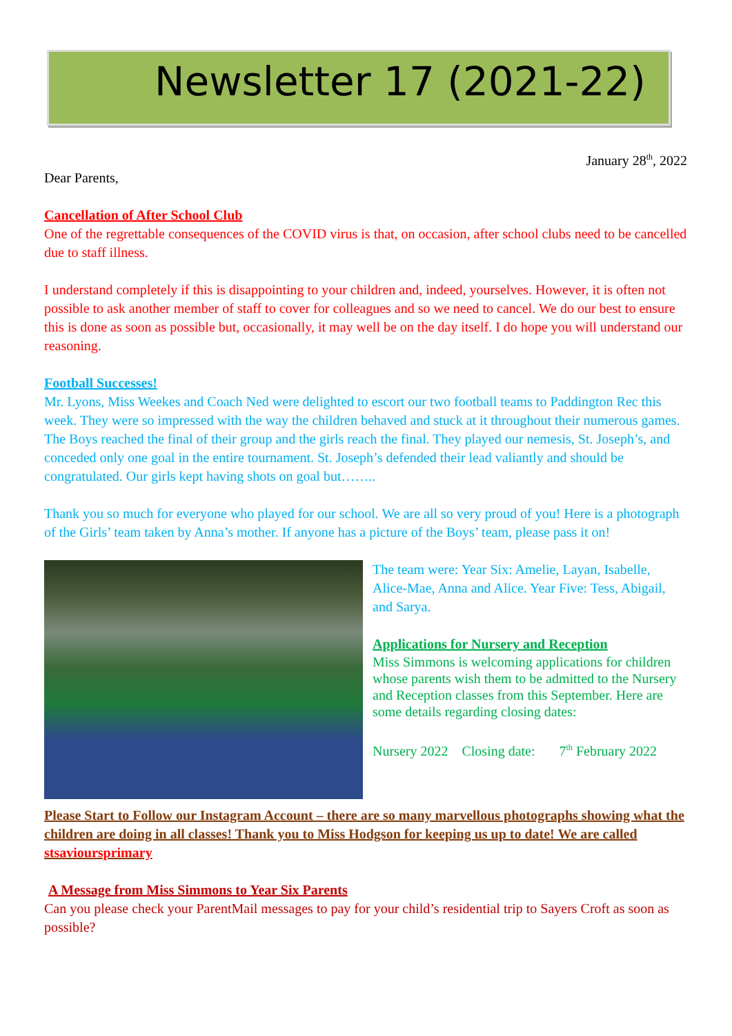Newsletter 17 (2021-22)
January 28<sup>th</sup>, 2022
Dear Parents,
Cancellation of After School Club
One of the regrettable consequences of the COVID virus is that, on occasion, after school clubs need to be cancelled due to staff illness.
I understand completely if this is disappointing to your children and, indeed, yourselves. However, it is often not possible to ask another member of staff to cover for colleagues and so we need to cancel. We do our best to ensure this is done as soon as possible but, occasionally, it may well be on the day itself. I do hope you will understand our reasoning.
Football Successes!
Mr. Lyons, Miss Weekes and Coach Ned were delighted to escort our two football teams to Paddington Rec this week. They were so impressed with the way the children behaved and stuck at it throughout their numerous games. The Boys reached the final of their group and the girls reach the final. They played our nemesis, St. Joseph’s, and conceded only one goal in the entire tournament. St. Joseph’s defended their lead valiantly and should be congratulated. Our girls kept having shots on goal but……..
Thank you so much for everyone who played for our school. We are all so very proud of you! Here is a photograph of the Girls’ team taken by Anna’s mother. If anyone has a picture of the Boys’ team, please pass it on!
The team were: Year Six: Amelie, Layan, Isabelle, Alice-Mae, Anna and Alice. Year Five: Tess, Abigail, and Sarya.
Applications for Nursery and Reception
Miss Simmons is welcoming applications for children whose parents wish them to be admitted to the Nursery and Reception classes from this September. Here are some details regarding closing dates:
Nursery 2022 Closing date: 7<sup>th</sup> February 2022
Please Start to Follow our Instagram Account – there are so many marvellous photographs showing what the children are doing in all classes! Thank you to Miss Hodgson for keeping us up to date! We are called stsavioursprimary
A Message from Miss Simmons to Year Six Parents
Can you please check your ParentMail messages to pay for your child’s residential trip to Sayers Croft as soon as possible?